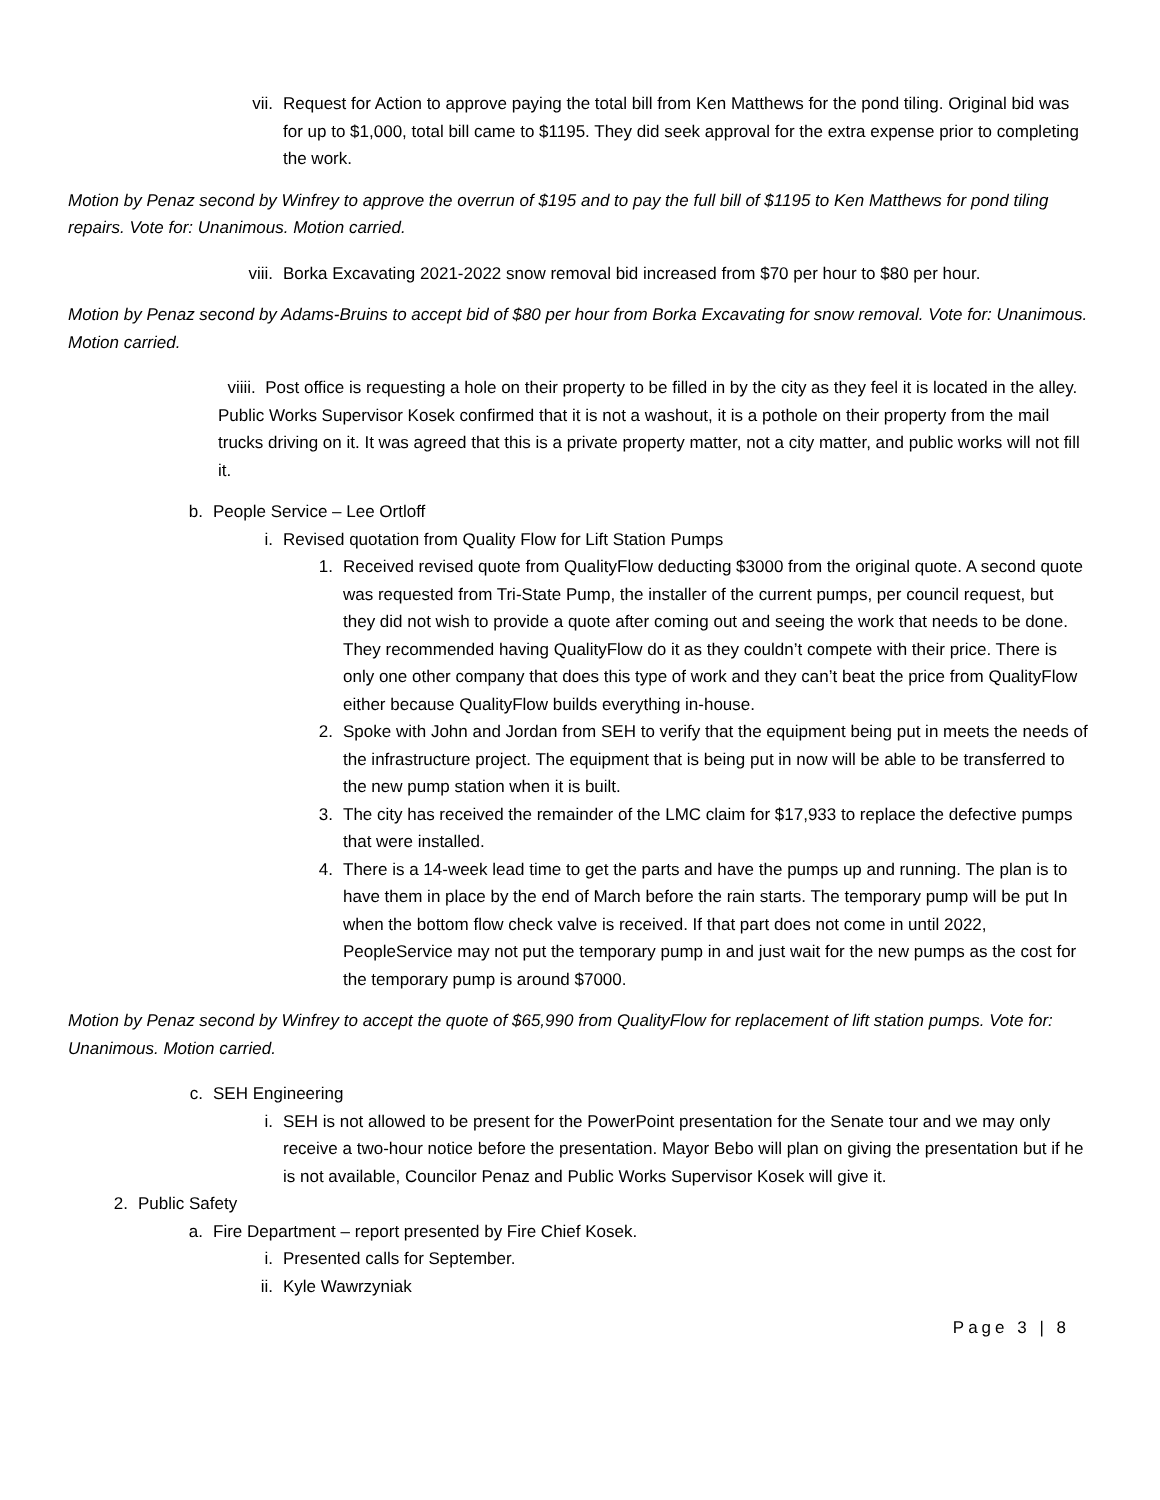vii. Request for Action to approve paying the total bill from Ken Matthews for the pond tiling. Original bid was for up to $1,000, total bill came to $1195. They did seek approval for the extra expense prior to completing the work.
Motion by Penaz second by Winfrey to approve the overrun of $195 and to pay the full bill of $1195 to Ken Matthews for pond tiling repairs. Vote for: Unanimous. Motion carried.
viii. Borka Excavating 2021-2022 snow removal bid increased from $70 per hour to $80 per hour.
Motion by Penaz second by Adams-Bruins to accept bid of $80 per hour from Borka Excavating for snow removal. Vote for: Unanimous. Motion carried.
viiii. Post office is requesting a hole on their property to be filled in by the city as they feel it is located in the alley. Public Works Supervisor Kosek confirmed that it is not a washout, it is a pothole on their property from the mail trucks driving on it. It was agreed that this is a private property matter, not a city matter, and public works will not fill it.
b. People Service – Lee Ortloff
i. Revised quotation from Quality Flow for Lift Station Pumps
1. Received revised quote from QualityFlow deducting $3000 from the original quote. A second quote was requested from Tri-State Pump, the installer of the current pumps, per council request, but they did not wish to provide a quote after coming out and seeing the work that needs to be done. They recommended having QualityFlow do it as they couldn’t compete with their price. There is only one other company that does this type of work and they can’t beat the price from QualityFlow either because QualityFlow builds everything in-house.
2. Spoke with John and Jordan from SEH to verify that the equipment being put in meets the needs of the infrastructure project. The equipment that is being put in now will be able to be transferred to the new pump station when it is built.
3. The city has received the remainder of the LMC claim for $17,933 to replace the defective pumps that were installed.
4. There is a 14-week lead time to get the parts and have the pumps up and running. The plan is to have them in place by the end of March before the rain starts. The temporary pump will be put In when the bottom flow check valve is received. If that part does not come in until 2022, PeopleService may not put the temporary pump in and just wait for the new pumps as the cost for the temporary pump is around $7000.
Motion by Penaz second by Winfrey to accept the quote of $65,990 from QualityFlow for replacement of lift station pumps. Vote for: Unanimous. Motion carried.
c. SEH Engineering
i. SEH is not allowed to be present for the PowerPoint presentation for the Senate tour and we may only receive a two-hour notice before the presentation. Mayor Bebo will plan on giving the presentation but if he is not available, Councilor Penaz and Public Works Supervisor Kosek will give it.
2. Public Safety
a. Fire Department – report presented by Fire Chief Kosek.
i. Presented calls for September.
ii. Kyle Wawrzyniak
Page 3 | 8